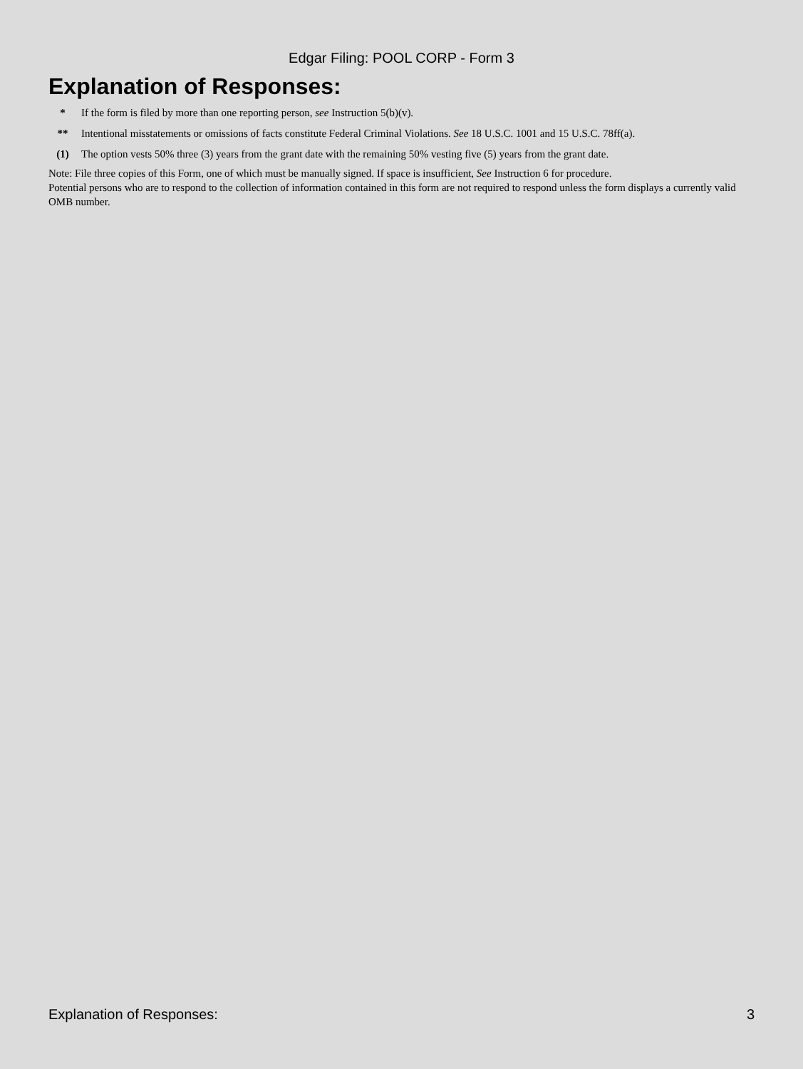Edgar Filing: POOL CORP - Form 3
Explanation of Responses:
| * | If the form is filed by more than one reporting person, see Instruction 5(b)(v). |
| ** | Intentional misstatements or omissions of facts constitute Federal Criminal Violations. See 18 U.S.C. 1001 and 15 U.S.C. 78ff(a). |
| (1) | The option vests 50% three (3) years from the grant date with the remaining 50% vesting five (5) years from the grant date. |
Note: File three copies of this Form, one of which must be manually signed. If space is insufficient, See Instruction 6 for procedure.
Potential persons who are to respond to the collection of information contained in this form are not required to respond unless the form displays a currently valid OMB number.
Explanation of Responses: 3